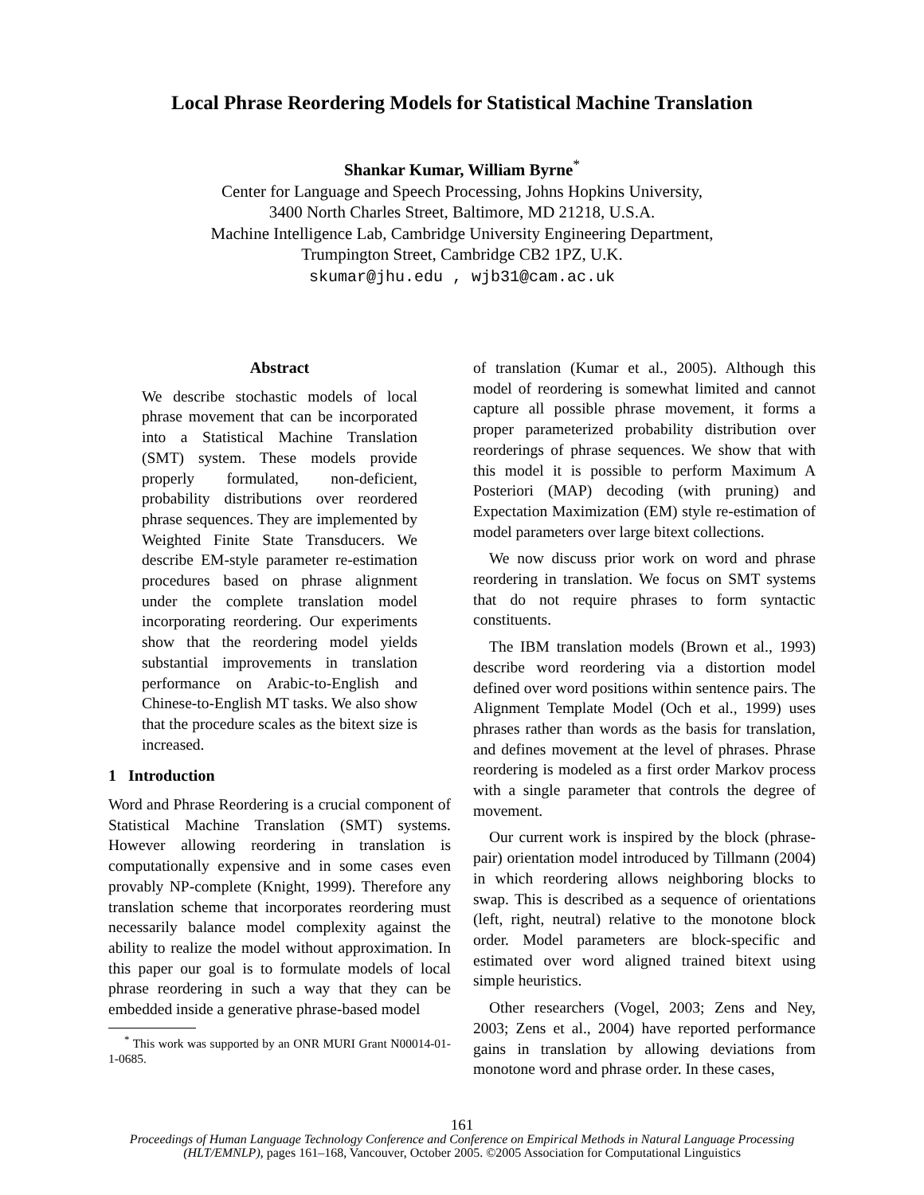Local Phrase Reordering Models for Statistical Machine Translation
Shankar Kumar, William Byrne<sup>*</sup>
Center for Language and Speech Processing, Johns Hopkins University,
3400 North Charles Street, Baltimore, MD 21218, U.S.A.
Machine Intelligence Lab, Cambridge University Engineering Department,
Trumpington Street, Cambridge CB2 1PZ, U.K.
skumar@jhu.edu , wjb31@cam.ac.uk
Abstract
We describe stochastic models of local phrase movement that can be incorporated into a Statistical Machine Translation (SMT) system. These models provide properly formulated, non-deficient, probability distributions over reordered phrase sequences. They are implemented by Weighted Finite State Transducers. We describe EM-style parameter re-estimation procedures based on phrase alignment under the complete translation model incorporating reordering. Our experiments show that the reordering model yields substantial improvements in translation performance on Arabic-to-English and Chinese-to-English MT tasks. We also show that the procedure scales as the bitext size is increased.
1 Introduction
Word and Phrase Reordering is a crucial component of Statistical Machine Translation (SMT) systems. However allowing reordering in translation is computationally expensive and in some cases even provably NP-complete (Knight, 1999). Therefore any translation scheme that incorporates reordering must necessarily balance model complexity against the ability to realize the model without approximation. In this paper our goal is to formulate models of local phrase reordering in such a way that they can be embedded inside a generative phrase-based model
<sup>*</sup> This work was supported by an ONR MURI Grant N00014-01-1-0685.
of translation (Kumar et al., 2005). Although this model of reordering is somewhat limited and cannot capture all possible phrase movement, it forms a proper parameterized probability distribution over reorderings of phrase sequences. We show that with this model it is possible to perform Maximum A Posteriori (MAP) decoding (with pruning) and Expectation Maximization (EM) style re-estimation of model parameters over large bitext collections.
We now discuss prior work on word and phrase reordering in translation. We focus on SMT systems that do not require phrases to form syntactic constituents.
The IBM translation models (Brown et al., 1993) describe word reordering via a distortion model defined over word positions within sentence pairs. The Alignment Template Model (Och et al., 1999) uses phrases rather than words as the basis for translation, and defines movement at the level of phrases. Phrase reordering is modeled as a first order Markov process with a single parameter that controls the degree of movement.
Our current work is inspired by the block (phrase-pair) orientation model introduced by Tillmann (2004) in which reordering allows neighboring blocks to swap. This is described as a sequence of orientations (left, right, neutral) relative to the monotone block order. Model parameters are block-specific and estimated over word aligned trained bitext using simple heuristics.
Other researchers (Vogel, 2003; Zens and Ney, 2003; Zens et al., 2004) have reported performance gains in translation by allowing deviations from monotone word and phrase order. In these cases,
161
Proceedings of Human Language Technology Conference and Conference on Empirical Methods in Natural Language Processing (HLT/EMNLP), pages 161–168, Vancouver, October 2005. ©2005 Association for Computational Linguistics